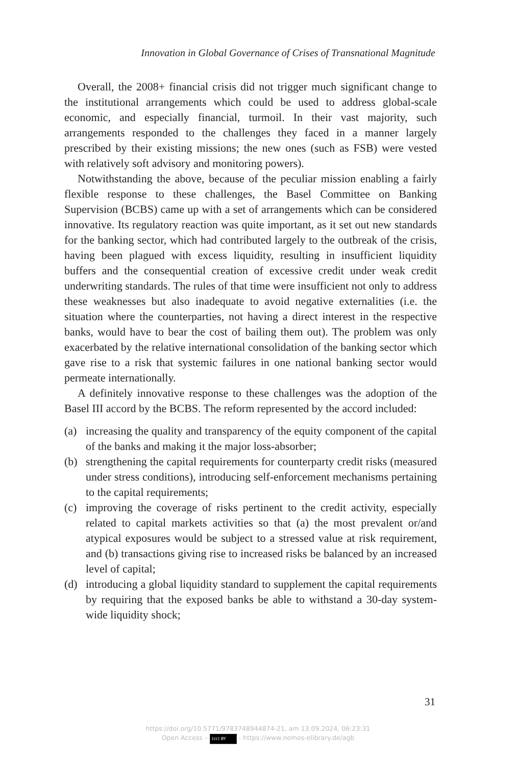Innovation in Global Governance of Crises of Transnational Magnitude
Overall, the 2008+ financial crisis did not trigger much significant change to the institutional arrangements which could be used to address global-scale economic, and especially financial, turmoil. In their vast major­ity, such arrangements responded to the challenges they faced in a manner largely prescribed by their existing missions; the new ones (such as FSB) were vested with relatively soft advisory and monitoring powers).
Notwithstanding the above, because of the peculiar mission enabling a fairly flexible response to these challenges, the Basel Committee on Bank­ing Supervision (BCBS) came up with a set of arrangements which can be considered innovative. Its regulatory reaction was quite important, as it set out new standards for the banking sector, which had contributed largely to the outbreak of the crisis, having been plagued with excess liquidity, resulting in insufficient liquidity buffers and the consequential creation of excessive credit under weak credit underwriting standards. The rules of that time were insufficient not only to address these weaknesses but also inadequate to avoid negative externalities (i.e. the situation where the coun­terparties, not having a direct interest in the respective banks, would have to bear the cost of bailing them out). The problem was only exacerbated by the relative international consolidation of the banking sector which gave rise to a risk that systemic failures in one national banking sector would permeate internationally.
A definitely innovative response to these challenges was the adoption of the Basel III accord by the BCBS. The reform represented by the accord included:
(a) increasing the quality and transparency of the equity component of the capital of the banks and making it the major loss-absorber;
(b) strengthening the capital requirements for counterparty credit risks (measured under stress conditions), introducing self-enforcement mechanisms pertaining to the capital requirements;
(c) improving the coverage of risks pertinent to the credit activity, espe­cially related to capital markets activities so that (a) the most prevalent or/and atypical exposures would be subject to a stressed value at risk requirement, and (b) transactions giving rise to increased risks be balanced by an increased level of capital;
(d) introducing a global liquidity standard to supplement the capital re­quirements by requiring that the exposed banks be able to withstand a 30-day system-wide liquidity shock;
31
https://doi.org/10.5771/9783748944874-21, am 13.09.2024, 06:23:31
Open Access – (cc) BY - https://www.nomos-elibrary.de/agb